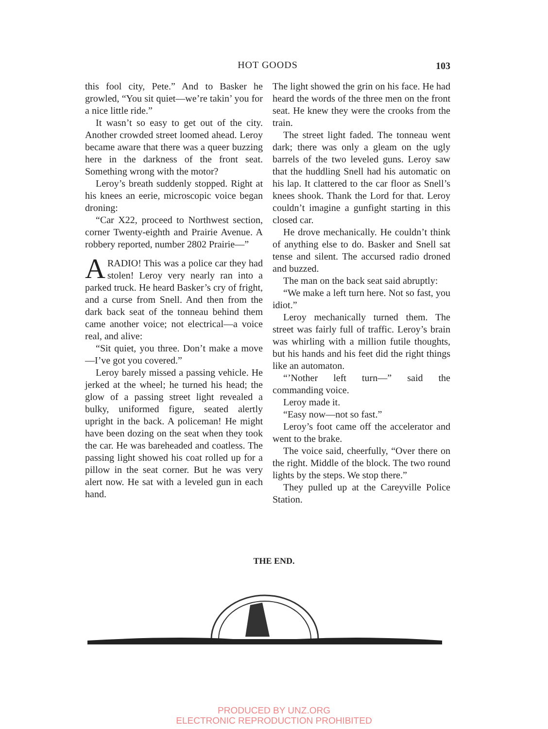HOT GOODS
103
this fool city, Pete.” And to Basker he growled, “You sit quiet—we’re takin’ you for a nice little ride.”
It wasn’t so easy to get out of the city. Another crowded street loomed ahead. Leroy became aware that there was a queer buzzing here in the darkness of the front seat. Something wrong with the motor?
Leroy’s breath suddenly stopped. Right at his knees an eerie, microscopic voice began droning:
“Car X22, proceed to Northwest section, corner Twenty-eighth and Prairie Avenue. A robbery reported, number 2802 Prairie—”
ARADIO! This was a police car they had stolen! Leroy very nearly ran into a parked truck. He heard Basker’s cry of fright, and a curse from Snell. And then from the dark back seat of the tonneau behind them came another voice; not electrical—a voice real, and alive:
“Sit quiet, you three. Don’t make a move—I’ve got you covered.”
Leroy barely missed a passing vehicle. He jerked at the wheel; he turned his head; the glow of a passing street light revealed a bulky, uniformed figure, seated alertly upright in the back. A policeman! He might have been dozing on the seat when they took the car. He was bareheaded and coatless. The passing light showed his coat rolled up for a pillow in the seat corner. But he was very alert now. He sat with a leveled gun in each hand.
The light showed the grin on his face. He had heard the words of the three men on the front seat. He knew they were the crooks from the train.
The street light faded. The tonneau went dark; there was only a gleam on the ugly barrels of the two leveled guns. Leroy saw that the huddling Snell had his automatic on his lap. It clattered to the car floor as Snell’s knees shook. Thank the Lord for that. Leroy couldn’t imagine a gunfight starting in this closed car.
He drove mechanically. He couldn’t think of anything else to do. Basker and Snell sat tense and silent. The accursed radio droned and buzzed.
The man on the back seat said abruptly:
“We make a left turn here. Not so fast, you idiot.”
Leroy mechanically turned them. The street was fairly full of traffic. Leroy’s brain was whirling with a million futile thoughts, but his hands and his feet did the right things like an automaton.
“’Nother left turn—” said the commanding voice.
Leroy made it.
“Easy now—not so fast.”
Leroy’s foot came off the accelerator and went to the brake.
The voice said, cheerfully, “Over there on the right. Middle of the block. The two round lights by the steps. We stop there.”
They pulled up at the Careyville Police Station.
THE END.
PRODUCED BY UNZ.ORG
ELECTRONIC REPRODUCTION PROHIBITED